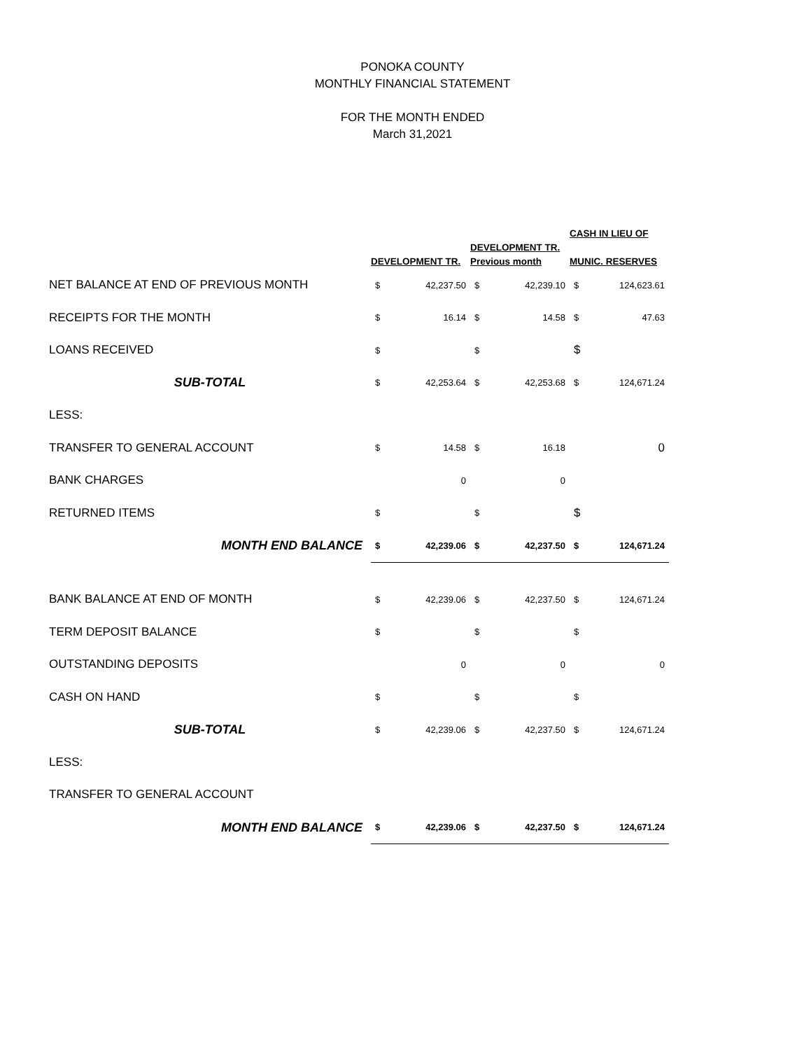PONOKA COUNTY
MONTHLY FINANCIAL STATEMENT
FOR THE MONTH ENDED
March 31,2021
| | DEVELOPMENT TR. | | DEVELOPMENT TR. Previous month | | CASH IN LIEU OF MUNIC. RESERVES | |
| --- | --- | --- | --- | --- | --- | --- |
| NET BALANCE AT END OF PREVIOUS MONTH | $ | 42,237.50 | $ | 42,239.10 | $ | 124,623.61 |
| RECEIPTS FOR THE MONTH | $ | 16.14 | $ | 14.58 | $ | 47.63 |
| LOANS RECEIVED | $ | | $ | | $ | |
| SUB-TOTAL | $ | 42,253.64 | $ | 42,253.68 | $ | 124,671.24 |
| LESS: | | | | | | |
| TRANSFER TO GENERAL ACCOUNT | $ | 14.58 | $ | 16.18 | | 0 |
| BANK CHARGES | | 0 | | 0 | | |
| RETURNED ITEMS | $ | | $ | | $ | |
| MONTH END BALANCE | $ | 42,239.06 | $ | 42,237.50 | $ | 124,671.24 |
| BANK BALANCE AT END OF MONTH | $ | 42,239.06 | $ | 42,237.50 | $ | 124,671.24 |
| TERM DEPOSIT BALANCE | $ | | $ | | $ | |
| OUTSTANDING DEPOSITS | | 0 | | 0 | | 0 |
| CASH ON HAND | $ | | $ | | $ | |
| SUB-TOTAL | $ | 42,239.06 | $ | 42,237.50 | $ | 124,671.24 |
| LESS: | | | | | | |
| TRANSFER TO GENERAL ACCOUNT | | | | | | |
| MONTH END BALANCE | $ | 42,239.06 | $ | 42,237.50 | $ | 124,671.24 |